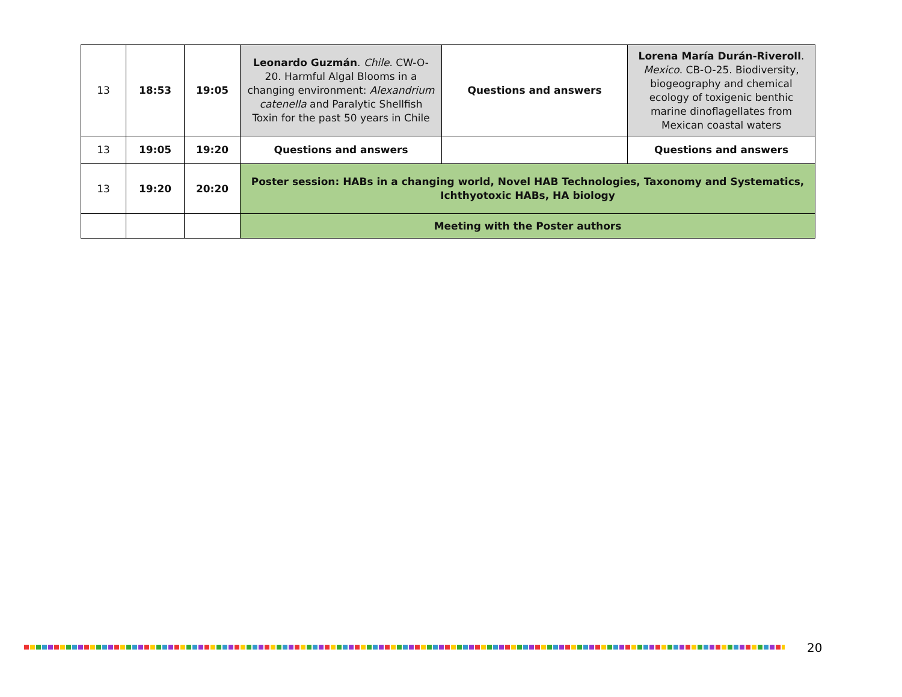| 13 | 18:53 | 19:05 | Leonardo Guzmán . Chile . CW-O-20. Harmful Algal Blooms in a changing environment: Alexandrium catenella and Paralytic Shellfish Toxin for the past 50 years in Chile | Questions and answers | Lorena María Durán-Riveroll . Mexico . CB-O-25. Biodiversity, biogeography and chemical ecology of toxigenic benthic marine dinoflagellates from Mexican coastal waters |
| 13 | 19:05 | 19:20 | Questions and answers | | Questions and answers |
| 13 | 19:20 | 20:20 | Poster session: HABs in a changing world, Novel HAB Technologies, Taxonomy and Systematics, Ichthyotoxic HABs, HA biology | | |
| | | | Meeting with the Poster authors | | |
20